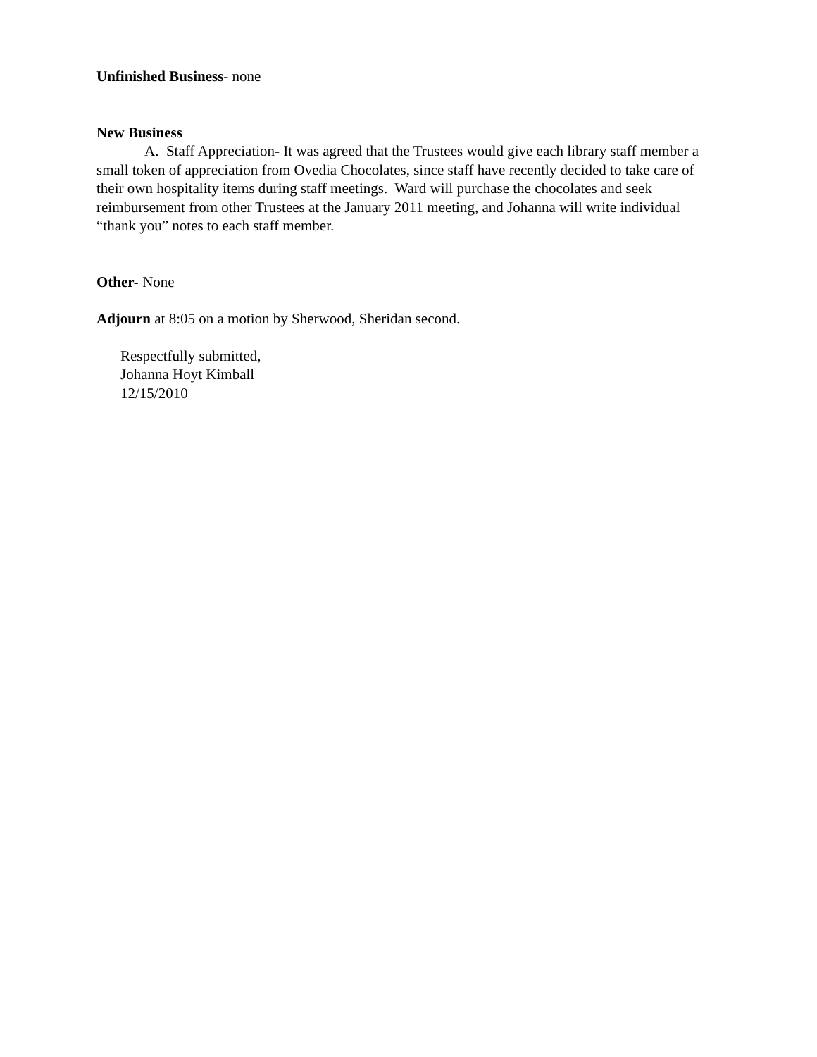Unfinished Business- none
New Business
A. Staff Appreciation- It was agreed that the Trustees would give each library staff member a small token of appreciation from Ovedia Chocolates, since staff have recently decided to take care of their own hospitality items during staff meetings. Ward will purchase the chocolates and seek reimbursement from other Trustees at the January 2011 meeting, and Johanna will write individual “thank you” notes to each staff member.
Other- None
Adjourn at 8:05 on a motion by Sherwood, Sheridan second.
Respectfully submitted,
Johanna Hoyt Kimball
12/15/2010